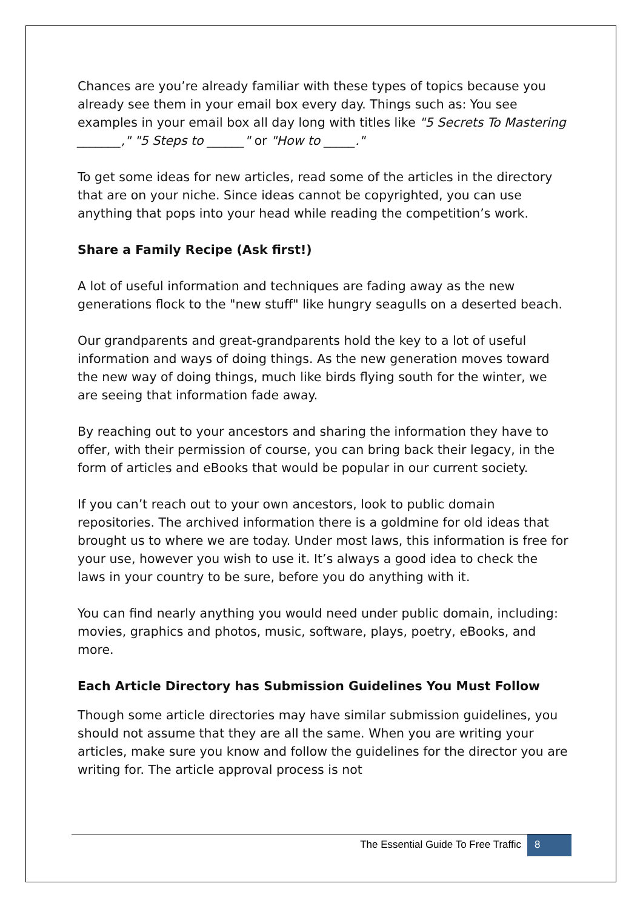Chances are you’re already familiar with these types of topics because you already see them in your email box every day. Things such as: You see examples in your email box all day long with titles like "5 Secrets To Mastering _______," "5 Steps to ______" or "How to _____."
To get some ideas for new articles, read some of the articles in the directory that are on your niche. Since ideas cannot be copyrighted, you can use anything that pops into your head while reading the competition’s work.
Share a Family Recipe (Ask first!)
A lot of useful information and techniques are fading away as the new generations flock to the "new stuff" like hungry seagulls on a deserted beach.
Our grandparents and great-grandparents hold the key to a lot of useful information and ways of doing things. As the new generation moves toward the new way of doing things, much like birds flying south for the winter, we are seeing that information fade away.
By reaching out to your ancestors and sharing the information they have to offer, with their permission of course, you can bring back their legacy, in the form of articles and eBooks that would be popular in our current society.
If you can’t reach out to your own ancestors, look to public domain repositories. The archived information there is a goldmine for old ideas that brought us to where we are today. Under most laws, this information is free for your use, however you wish to use it. It’s always a good idea to check the laws in your country to be sure, before you do anything with it.
You can find nearly anything you would need under public domain, including: movies, graphics and photos, music, software, plays, poetry, eBooks, and more.
Each Article Directory has Submission Guidelines You Must Follow
Though some article directories may have similar submission guidelines, you should not assume that they are all the same. When you are writing your articles, make sure you know and follow the guidelines for the director you are writing for. The article approval process is not
The Essential Guide To Free Traffic 8